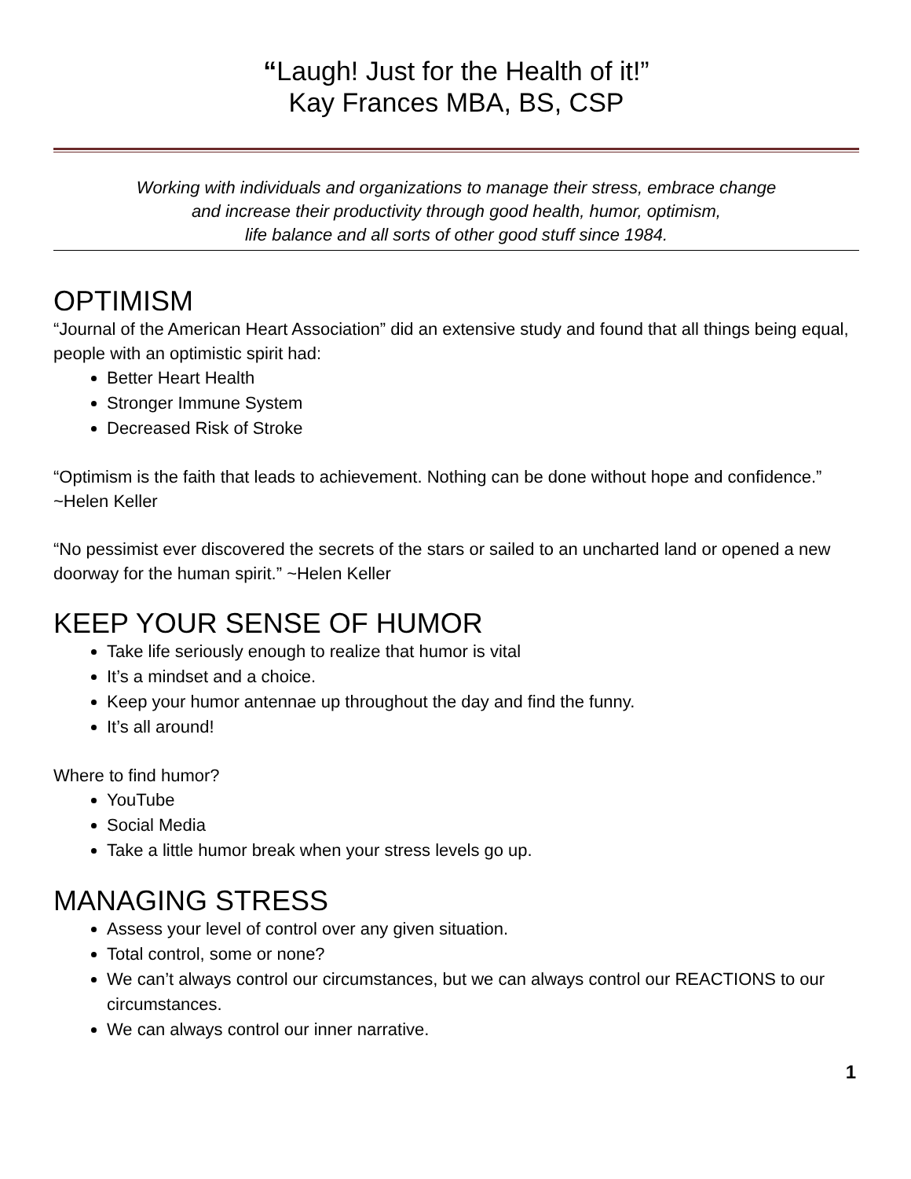“Laugh! Just for the Health of it!”
Kay Frances MBA, BS, CSP
Working with individuals and organizations to manage their stress, embrace change
and increase their productivity through good health, humor, optimism,
life balance and all sorts of other good stuff since 1984.
OPTIMISM
“Journal of the American Heart Association” did an extensive study and found that all things being equal, people with an optimistic spirit had:
Better Heart Health
Stronger Immune System
Decreased Risk of Stroke
“Optimism is the faith that leads to achievement. Nothing can be done without hope and confidence.” ~Helen Keller
“No pessimist ever discovered the secrets of the stars or sailed to an uncharted land or opened a new doorway for the human spirit.” ~Helen Keller
KEEP YOUR SENSE OF HUMOR
Take life seriously enough to realize that humor is vital
It’s a mindset and a choice.
Keep your humor antennae up throughout the day and find the funny.
It’s all around!
Where to find humor?
YouTube
Social Media
Take a little humor break when your stress levels go up.
MANAGING STRESS
Assess your level of control over any given situation.
Total control, some or none?
We can’t always control our circumstances, but we can always control our REACTIONS to our circumstances.
We can always control our inner narrative.
1